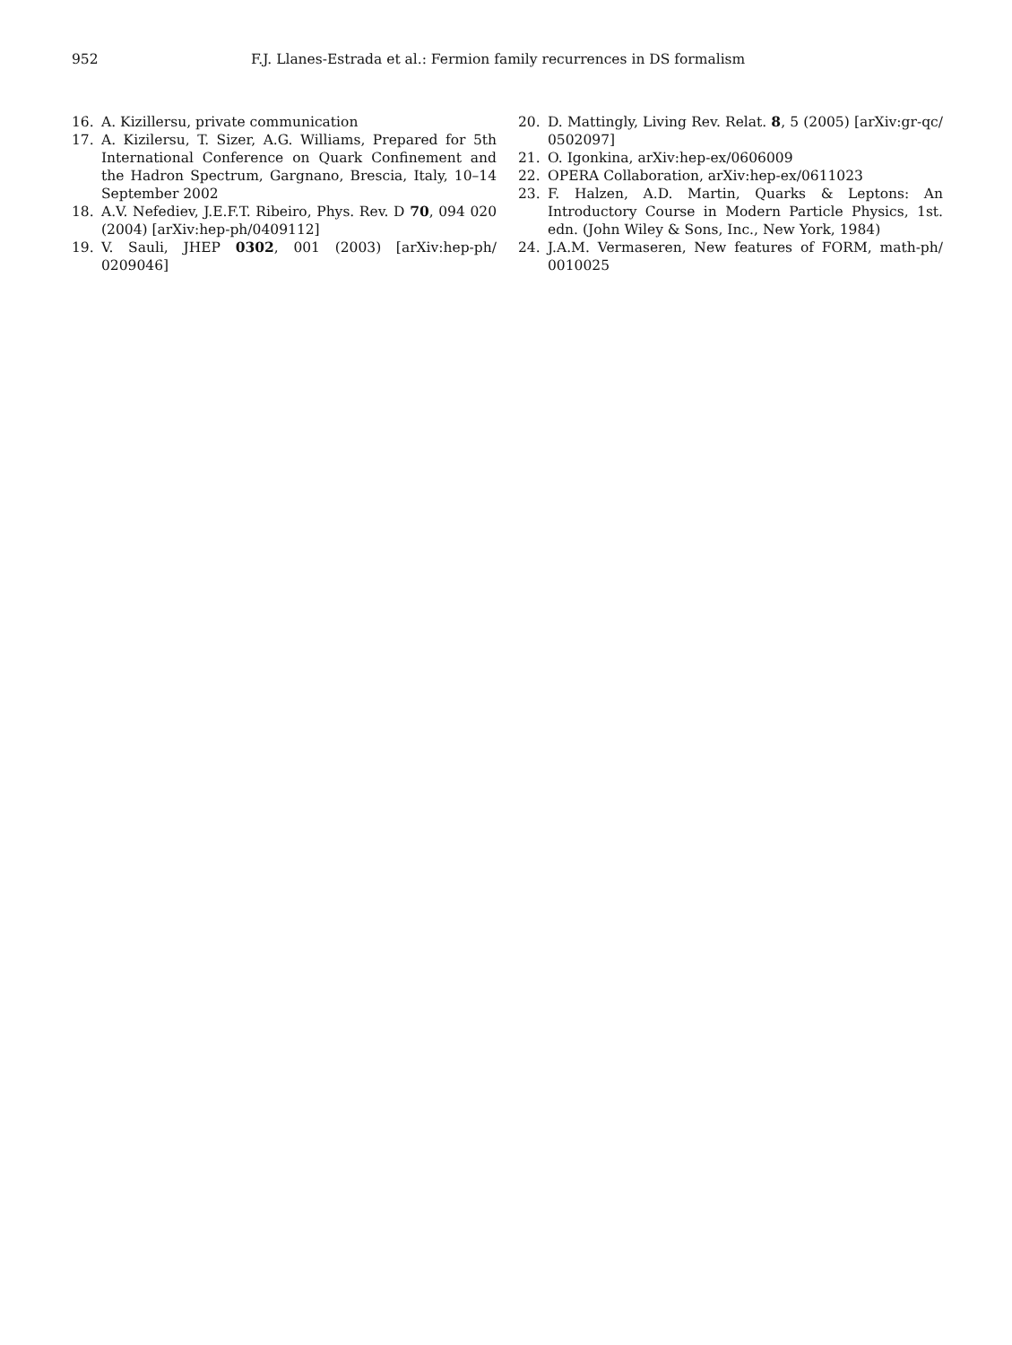952 F.J. Llanes-Estrada et al.: Fermion family recurrences in DS formalism
16. A. Kizillersu, private communication
17. A. Kizilersu, T. Sizer, A.G. Williams, Prepared for 5th International Conference on Quark Confinement and the Hadron Spectrum, Gargnano, Brescia, Italy, 10–14 September 2002
18. A.V. Nefediev, J.E.F.T. Ribeiro, Phys. Rev. D 70, 094 020 (2004) [arXiv:hep-ph/0409112]
19. V. Sauli, JHEP 0302, 001 (2003) [arXiv:hep-ph/ 0209046]
20. D. Mattingly, Living Rev. Relat. 8, 5 (2005) [arXiv:gr-qc/ 0502097]
21. O. Igonkina, arXiv:hep-ex/0606009
22. OPERA Collaboration, arXiv:hep-ex/0611023
23. F. Halzen, A.D. Martin, Quarks & Leptons: An Introductory Course in Modern Particle Physics, 1st. edn. (John Wiley & Sons, Inc., New York, 1984)
24. J.A.M. Vermaseren, New features of FORM, math-ph/ 0010025